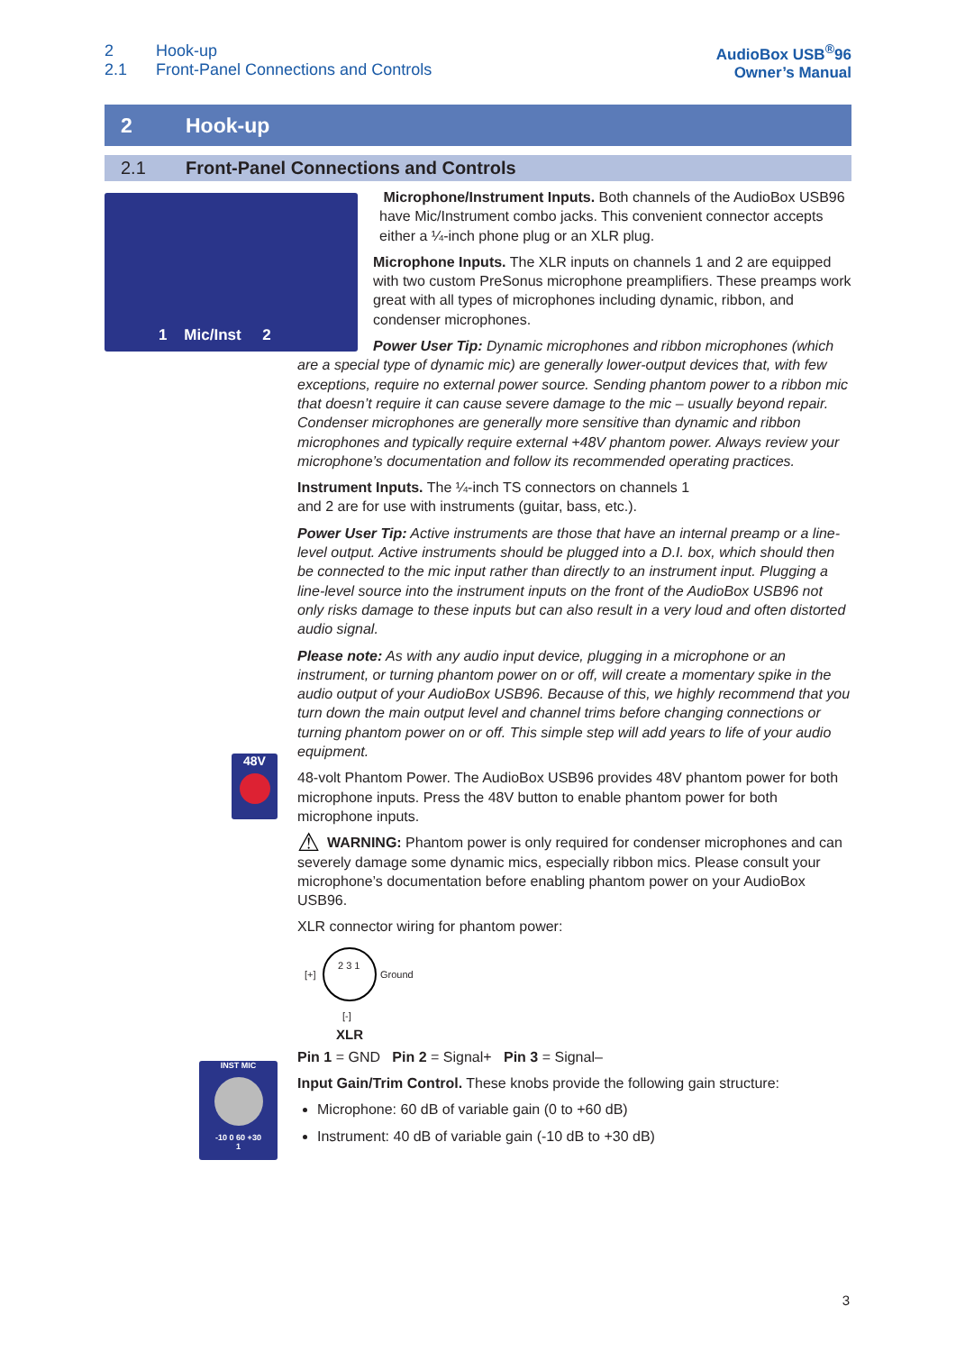2 Hook-up
2.1 Front-Panel Connections and Controls
AudioBox USB<sup>®</sup>96
Owner’s Manual
2 Hook-up
2.1 Front-Panel Connections and Controls
1 Mic/Inst 2
48V
INST MIC
-10 0 60 +30
1
Microphone/Instrument Inputs. Both channels of the AudioBox USB96 have Mic/Instrument combo jacks. This convenient connector accepts either a ¼-inch phone plug or an XLR plug.
Microphone Inputs. The XLR inputs on channels 1 and 2 are equipped with two custom PreSonus microphone preamplifiers. These preamps work great with all types of microphones including dynamic, ribbon, and condenser microphones.
Power User Tip: Dynamic microphones and ribbon microphones (which are a special type of dynamic mic) are generally lower-output devices that, with few exceptions, require no external power source. Sending phantom power to a ribbon mic that doesn’t require it can cause severe damage to the mic – usually beyond repair. Condenser microphones are generally more sensitive than dynamic and ribbon microphones and typically require external +48V phantom power. Always review your microphone’s documentation and follow its recommended operating practices.
Instrument Inputs. The ¼-inch TS connectors on channels 1
and 2 are for use with instruments (guitar, bass, etc.).
Power User Tip: Active instruments are those that have an internal preamp or a line-level output. Active instruments should be plugged into a D.I. box, which should then be connected to the mic input rather than directly to an instrument input. Plugging a line-level source into the instrument inputs on the front of the AudioBox USB96 not only risks damage to these inputs but can also result in a very loud and often distorted audio signal.
Please note: As with any audio input device, plugging in a microphone or an instrument, or turning phantom power on or off, will create a momentary spike in the audio output of your AudioBox USB96. Because of this, we highly recommend that you turn down the main output level and channel trims before changing connections or turning phantom power on or off. This simple step will add years to life of your audio equipment.
48-volt Phantom Power. The AudioBox USB96 provides 48V phantom power for both microphone inputs. Press the 48V button to enable phantom power for both microphone inputs.
⚠ WARNING: Phantom power is only required for condenser microphones and can severely damage some dynamic mics, especially ribbon mics. Please consult your microphone’s documentation before enabling phantom power on your AudioBox USB96.
XLR connector wiring for phantom power:
[+]
2 3 1
Ground
[-]
XLR
Pin 1 = GND Pin 2 = Signal+ Pin 3 = Signal–
Input Gain/Trim Control. These knobs provide the following gain structure:
Microphone: 60 dB of variable gain (0 to +60 dB)
Instrument: 40 dB of variable gain (-10 dB to +30 dB)
3